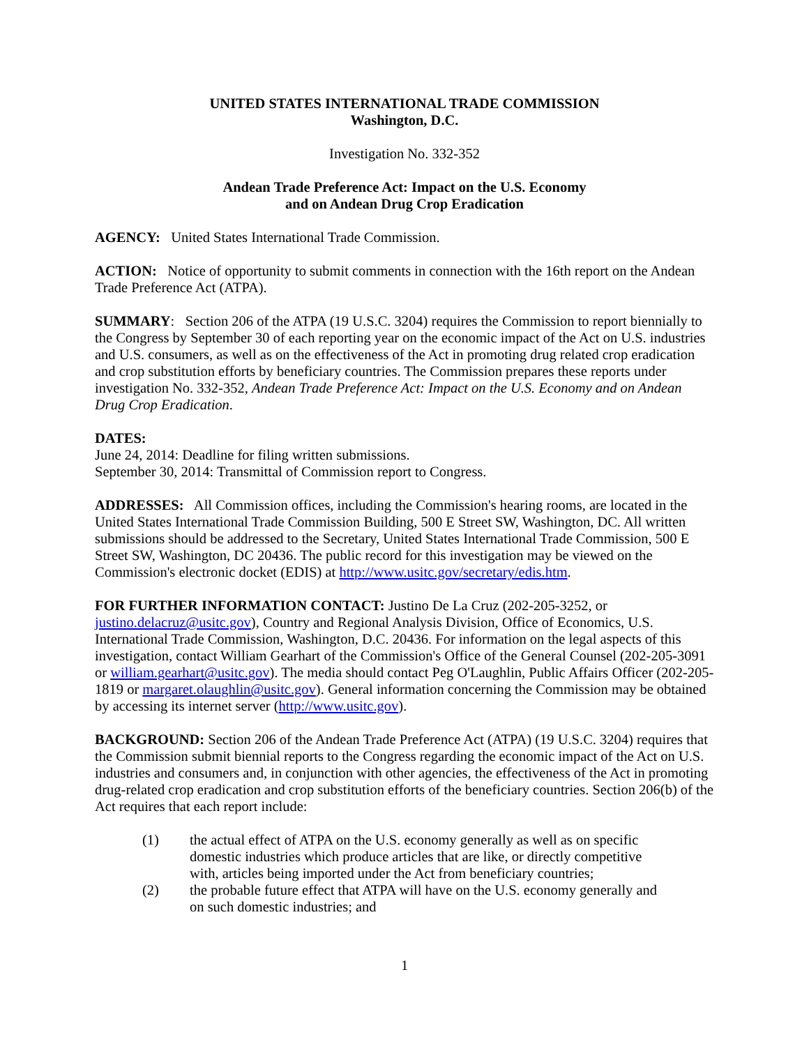UNITED STATES INTERNATIONAL TRADE COMMISSION
Washington, D.C.
Investigation No. 332-352
Andean Trade Preference Act: Impact on the U.S. Economy
and on Andean Drug Crop Eradication
AGENCY: United States International Trade Commission.
ACTION: Notice of opportunity to submit comments in connection with the 16th report on the Andean Trade Preference Act (ATPA).
SUMMARY: Section 206 of the ATPA (19 U.S.C. 3204) requires the Commission to report biennially to the Congress by September 30 of each reporting year on the economic impact of the Act on U.S. industries and U.S. consumers, as well as on the effectiveness of the Act in promoting drug related crop eradication and crop substitution efforts by beneficiary countries. The Commission prepares these reports under investigation No. 332-352, Andean Trade Preference Act: Impact on the U.S. Economy and on Andean Drug Crop Eradication.
DATES:
June 24, 2014: Deadline for filing written submissions.
September 30, 2014: Transmittal of Commission report to Congress.
ADDRESSES: All Commission offices, including the Commission's hearing rooms, are located in the United States International Trade Commission Building, 500 E Street SW, Washington, DC. All written submissions should be addressed to the Secretary, United States International Trade Commission, 500 E Street SW, Washington, DC 20436. The public record for this investigation may be viewed on the Commission's electronic docket (EDIS) at http://www.usitc.gov/secretary/edis.htm.
FOR FURTHER INFORMATION CONTACT: Justino De La Cruz (202-205-3252, or justino.delacruz@usitc.gov), Country and Regional Analysis Division, Office of Economics, U.S. International Trade Commission, Washington, D.C. 20436. For information on the legal aspects of this investigation, contact William Gearhart of the Commission's Office of the General Counsel (202-205-3091 or william.gearhart@usitc.gov). The media should contact Peg O'Laughlin, Public Affairs Officer (202-205-1819 or margaret.olaughlin@usitc.gov). General information concerning the Commission may be obtained by accessing its internet server (http://www.usitc.gov).
BACKGROUND: Section 206 of the Andean Trade Preference Act (ATPA) (19 U.S.C. 3204) requires that the Commission submit biennial reports to the Congress regarding the economic impact of the Act on U.S. industries and consumers and, in conjunction with other agencies, the effectiveness of the Act in promoting drug-related crop eradication and crop substitution efforts of the beneficiary countries. Section 206(b) of the Act requires that each report include:
(1) the actual effect of ATPA on the U.S. economy generally as well as on specific domestic industries which produce articles that are like, or directly competitive with, articles being imported under the Act from beneficiary countries;
(2) the probable future effect that ATPA will have on the U.S. economy generally and on such domestic industries; and
1